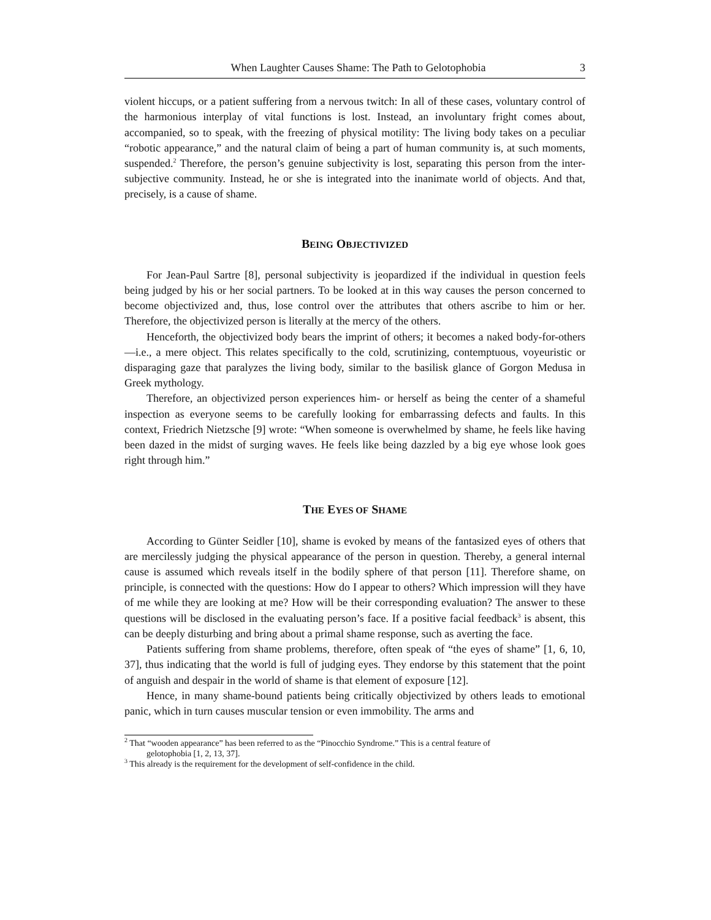When Laughter Causes Shame: The Path to Gelotophobia 3
violent hiccups, or a patient suffering from a nervous twitch: In all of these cases, voluntary control of the harmonious interplay of vital functions is lost. Instead, an involuntary fright comes about, accompanied, so to speak, with the freezing of physical motility: The living body takes on a peculiar “robotic appearance,” and the natural claim of being a part of human community is, at such moments, suspended.<sup>2</sup> Therefore, the person’s genuine subjectivity is lost, separating this person from the inter-subjective community. Instead, he or she is integrated into the inanimate world of objects. And that, precisely, is a cause of shame.
BEING OBJECTIVIZED
For Jean-Paul Sartre [8], personal subjectivity is jeopardized if the individual in question feels being judged by his or her social partners. To be looked at in this way causes the person concerned to become objectivized and, thus, lose control over the attributes that others ascribe to him or her. Therefore, the objectivized person is literally at the mercy of the others.
Henceforth, the objectivized body bears the imprint of others; it becomes a naked body-for-others—i.e., a mere object. This relates specifically to the cold, scrutinizing, contemptuous, voyeuristic or disparaging gaze that paralyzes the living body, similar to the basilisk glance of Gorgon Medusa in Greek mythology.
Therefore, an objectivized person experiences him- or herself as being the center of a shameful inspection as everyone seems to be carefully looking for embarrassing defects and faults. In this context, Friedrich Nietzsche [9] wrote: “When someone is overwhelmed by shame, he feels like having been dazed in the midst of surging waves. He feels like being dazzled by a big eye whose look goes right through him.”
THE EYES OF SHAME
According to Günter Seidler [10], shame is evoked by means of the fantasized eyes of others that are mercilessly judging the physical appearance of the person in question. Thereby, a general internal cause is assumed which reveals itself in the bodily sphere of that person [11]. Therefore shame, on principle, is connected with the questions: How do I appear to others? Which impression will they have of me while they are looking at me? How will be their corresponding evaluation? The answer to these questions will be disclosed in the evaluating person’s face. If a positive facial feedback<sup>3</sup> is absent, this can be deeply disturbing and bring about a primal shame response, such as averting the face.
Patients suffering from shame problems, therefore, often speak of “the eyes of shame” [1, 6, 10, 37], thus indicating that the world is full of judging eyes. They endorse by this statement that the point of anguish and despair in the world of shame is that element of exposure [12].
Hence, in many shame-bound patients being critically objectivized by others leads to emotional panic, which in turn causes muscular tension or even immobility. The arms and
<sup>2</sup> That “wooden appearance” has been referred to as the “Pinocchio Syndrome.” This is a central feature of
gelotophobia [1, 2, 13, 37].
<sup>3</sup> This already is the requirement for the development of self-confidence in the child.